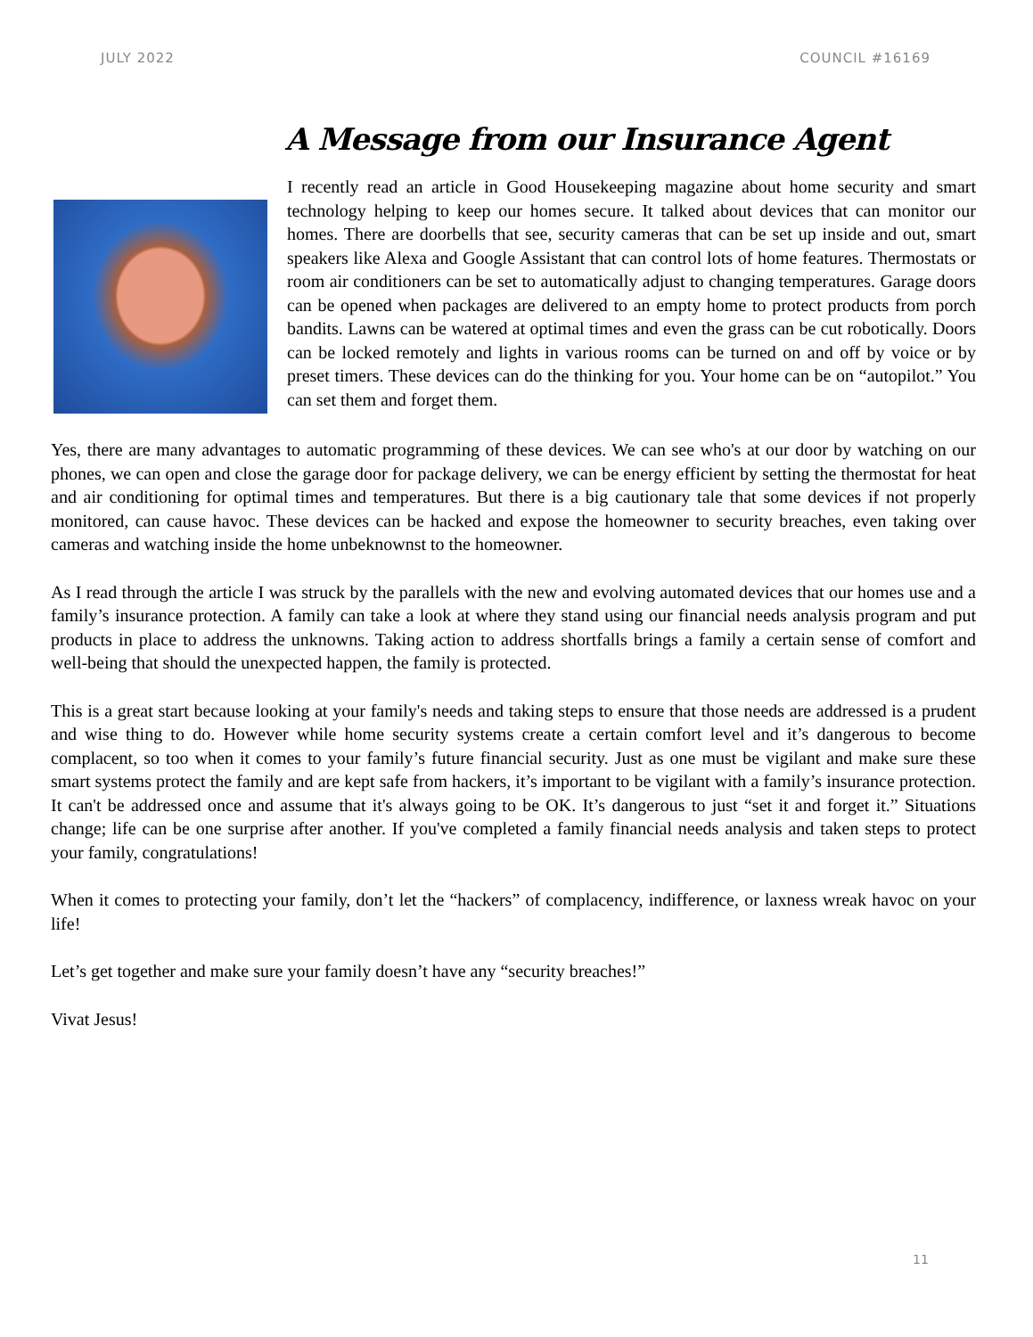JULY 2022 COUNCIL #16169
A Message from our Insurance Agent
I recently read an article in Good Housekeeping magazine about home security and smart technology helping to keep our homes secure. It talked about devices that can monitor our homes. There are doorbells that see, security cameras that can be set up inside and out, smart speakers like Alexa and Google Assistant that can control lots of home features. Thermostats or room air conditioners can be set to automatically adjust to changing temperatures. Garage doors can be opened when packages are delivered to an empty home to protect products from porch bandits. Lawns can be watered at optimal times and even the grass can be cut robotically. Doors can be locked remotely and lights in various rooms can be turned on and off by voice or by preset timers. These devices can do the thinking for you. Your home can be on “autopilot.” You can set them and forget them.
Yes, there are many advantages to automatic programming of these devices. We can see who's at our door by watching on our phones, we can open and close the garage door for package delivery, we can be energy efficient by setting the thermostat for heat and air conditioning for optimal times and temperatures. But there is a big cautionary tale that some devices if not properly monitored, can cause havoc. These devices can be hacked and expose the homeowner to security breaches, even taking over cameras and watching inside the home unbeknownst to the homeowner.
As I read through the article I was struck by the parallels with the new and evolving automated devices that our homes use and a family’s insurance protection. A family can take a look at where they stand using our financial needs analysis program and put products in place to address the unknowns. Taking action to address shortfalls brings a family a certain sense of comfort and well-being that should the unexpected happen, the family is protected.
This is a great start because looking at your family's needs and taking steps to ensure that those needs are addressed is a prudent and wise thing to do. However while home security systems create a certain comfort level and it’s dangerous to become complacent, so too when it comes to your family’s future financial security. Just as one must be vigilant and make sure these smart systems protect the family and are kept safe from hackers, it’s important to be vigilant with a family’s insurance protection. It can't be addressed once and assume that it's always going to be OK. It’s dangerous to just “set it and forget it.” Situations change; life can be one surprise after another. If you've completed a family financial needs analysis and taken steps to protect your family, congratulations!
When it comes to protecting your family, don’t let the “hackers” of complacency, indifference, or laxness wreak havoc on your life!
Let’s get together and make sure your family doesn’t have any “security breaches!”
Vivat Jesus!
11